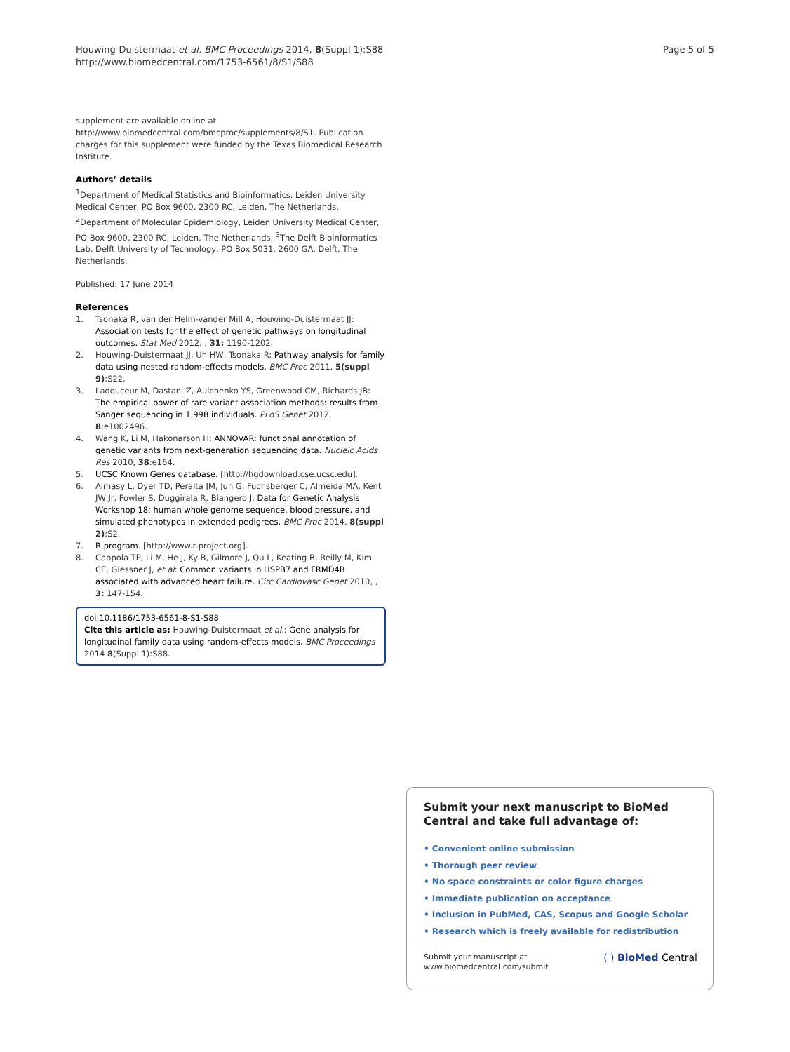Houwing-Duistermaat et al. BMC Proceedings 2014, 8(Suppl 1):S88
http://www.biomedcentral.com/1753-6561/8/S1/S88
Page 5 of 5
supplement are available online at http://www.biomedcentral.com/bmcproc/supplements/8/S1. Publication charges for this supplement were funded by the Texas Biomedical Research Institute.
Authors’ details
<sup>1</sup> Department of Medical Statistics and Bioinformatics, Leiden University Medical Center, PO Box 9600, 2300 RC, Leiden, The Netherlands. <sup>2</sup>Department of Molecular Epidemiology, Leiden University Medical Center, PO Box 9600, 2300 RC, Leiden, The Netherlands. <sup>3</sup>The Delft Bioinformatics Lab, Delft University of Technology, PO Box 5031, 2600 GA, Delft, The Netherlands.
Published: 17 June 2014
References
1. Tsonaka R, van der Helm-vander Mill A, Houwing-Duistermaat JJ: Association tests for the effect of genetic pathways on longitudinal outcomes. Stat Med 2012, , 31: 1190-1202.
2. Houwing-Duistermaat JJ, Uh HW, Tsonaka R: Pathway analysis for family data using nested random-effects models. BMC Proc 2011, 5(suppl 9):S22.
3. Ladouceur M, Dastani Z, Aulchenko YS, Greenwood CM, Richards JB: The empirical power of rare variant association methods: results from Sanger sequencing in 1,998 individuals. PLoS Genet 2012, 8:e1002496.
4. Wang K, Li M, Hakonarson H: ANNOVAR: functional annotation of genetic variants from next-generation sequencing data. Nucleic Acids Res 2010, 38:e164.
5. UCSC Known Genes database. [http://hgdownload.cse.ucsc.edu].
6. Almasy L, Dyer TD, Peralta JM, Jun G, Fuchsberger C, Almeida MA, Kent JW Jr, Fowler S, Duggirala R, Blangero J: Data for Genetic Analysis Workshop 18: human whole genome sequence, blood pressure, and simulated phenotypes in extended pedigrees. BMC Proc 2014, 8(suppl 2):S2.
7. R program. [http://www.r-project.org].
8. Cappola TP, Li M, He J, Ky B, Gilmore J, Qu L, Keating B, Reilly M, Kim CE, Glessner J, et al: Common variants in HSPB7 and FRMD4B associated with advanced heart failure. Circ Cardiovasc Genet 2010, , 3: 147-154.
doi:10.1186/1753-6561-8-S1-S88
Cite this article as: Houwing-Duistermaat et al.: Gene analysis for longitudinal family data using random-effects models. BMC Proceedings 2014 8(Suppl 1):S88.
Submit your next manuscript to BioMed Central and take full advantage of:
• Convenient online submission
• Thorough peer review
• No space constraints or color figure charges
• Immediate publication on acceptance
• Inclusion in PubMed, CAS, Scopus and Google Scholar
• Research which is freely available for redistribution
Submit your manuscript at
www.biomedcentral.com/submit
( ) BioMed Central